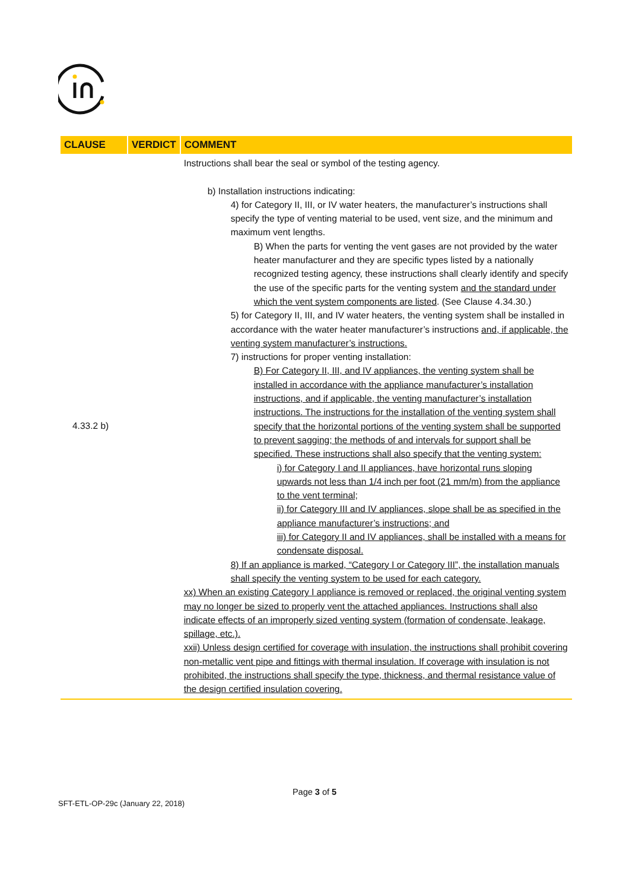| CLAUSE | VERDICT | COMMENT |
| --- | --- | --- |
| 4.33.2 b) | | Instructions shall bear the seal or symbol of the testing agency. b) Installation instructions indicating: 4) for Category II, III, or IV water heaters, the manufacturer’s instructions shall specify the type of venting material to be used, vent size, and the minimum and maximum vent lengths. B) When the parts for venting the vent gases are not provided by the water heater manufacturer and they are specific types listed by a nationally recognized testing agency, these instructions shall clearly identify and specify the use of the specific parts for the venting system and the standard under which the vent system components are listed . (See Clause 4.34.30.) 5) for Category II, III, and IV water heaters, the venting system shall be installed in accordance with the water heater manufacturer’s instructions and, if applicable, the venting system manufacturer’s instructions. 7) instructions for proper venting installation: B) For Category II, III, and IV appliances, the venting system shall be installed in accordance with the appliance manufacturer’s installation instructions, and if applicable, the venting manufacturer’s installation instructions. The instructions for the installation of the venting system shall specify that the horizontal portions of the venting system shall be supported to prevent sagging; the methods of and intervals for support shall be specified. These instructions shall also specify that the venting system: i) for Category I and II appliances, have horizontal runs sloping upwards not less than 1/4 inch per foot (21 mm/m) from the appliance to the vent terminal; ii) for Category III and IV appliances, slope shall be as specified in the appliance manufacturer’s instructions; and iii) for Category II and IV appliances, shall be installed with a means for condensate disposal. 8) If an appliance is marked, “Category I or Category III”, the installation manuals shall specify the venting system to be used for each category. xx) When an existing Category I appliance is removed or replaced, the original venting system may no longer be sized to properly vent the attached appliances. Instructions shall also indicate effects of an improperly sized venting system (formation of condensate, leakage, spillage, etc.). xxii) Unless design certified for coverage with insulation, the instructions shall prohibit covering non-metallic vent pipe and fittings with thermal insulation. If coverage with insulation is not prohibited, the instructions shall specify the type, thickness, and thermal resistance value of the design certified insulation covering. |
Page 3 of 5
SFT-ETL-OP-29c (January 22, 2018)